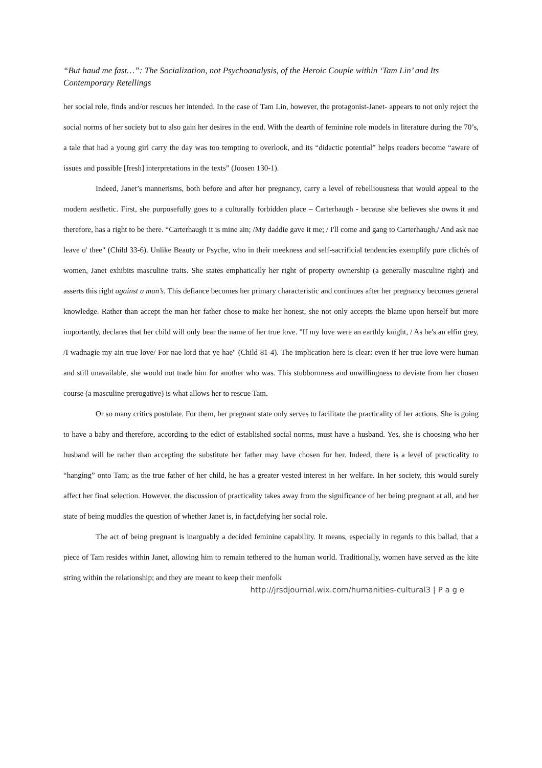“But haud me fast…”: The Socialization, not Psychoanalysis, of the Heroic Couple within ‘Tam Lin’ and Its Contemporary Retellings
her social role, finds and/or rescues her intended. In the case of Tam Lin, however, the protagonist-Janet- appears to not only reject the social norms of her society but to also gain her desires in the end. With the dearth of feminine role models in literature during the 70’s, a tale that had a young girl carry the day was too tempting to overlook, and its “didactic potential” helps readers become “aware of issues and possible [fresh] interpretations in the texts” (Joosen 130-1).
Indeed, Janet’s mannerisms, both before and after her pregnancy, carry a level of rebelliousness that would appeal to the modern aesthetic. First, she purposefully goes to a culturally forbidden place – Carterhaugh - because she believes she owns it and therefore, has a right to be there. “Carterhaugh it is mine ain; /My daddie gave it me; / I'll come and gang to Carterhaugh,/ And ask nae leave o' thee" (Child 33-6). Unlike Beauty or Psyche, who in their meekness and self-sacrificial tendencies exemplify pure clichés of women, Janet exhibits masculine traits. She states emphatically her right of property ownership (a generally masculine right) and asserts this right against a man’s. This defiance becomes her primary characteristic and continues after her pregnancy becomes general knowledge. Rather than accept the man her father chose to make her honest, she not only accepts the blame upon herself but more importantly, declares that her child will only bear the name of her true love. "If my love were an earthly knight, / As he's an elfin grey, /I wadnagie my ain true love/ For nae lord that ye hae" (Child 81-4). The implication here is clear: even if her true love were human and still unavailable, she would not trade him for another who was. This stubbornness and unwillingness to deviate from her chosen course (a masculine prerogative) is what allows her to rescue Tam.
Or so many critics postulate. For them, her pregnant state only serves to facilitate the practicality of her actions. She is going to have a baby and therefore, according to the edict of established social norms, must have a husband. Yes, she is choosing who her husband will be rather than accepting the substitute her father may have chosen for her. Indeed, there is a level of practicality to “hanging” onto Tam; as the true father of her child, he has a greater vested interest in her welfare. In her society, this would surely affect her final selection. However, the discussion of practicality takes away from the significance of her being pregnant at all, and her state of being muddles the question of whether Janet is, in fact,defying her social role.
The act of being pregnant is inarguably a decided feminine capability. It means, especially in regards to this ballad, that a piece of Tam resides within Janet, allowing him to remain tethered to the human world. Traditionally, women have served as the kite string within the relationship; and they are meant to keep their menfolk
http://jrsdjournal.wix.com/humanities-cultural3 | P a g e